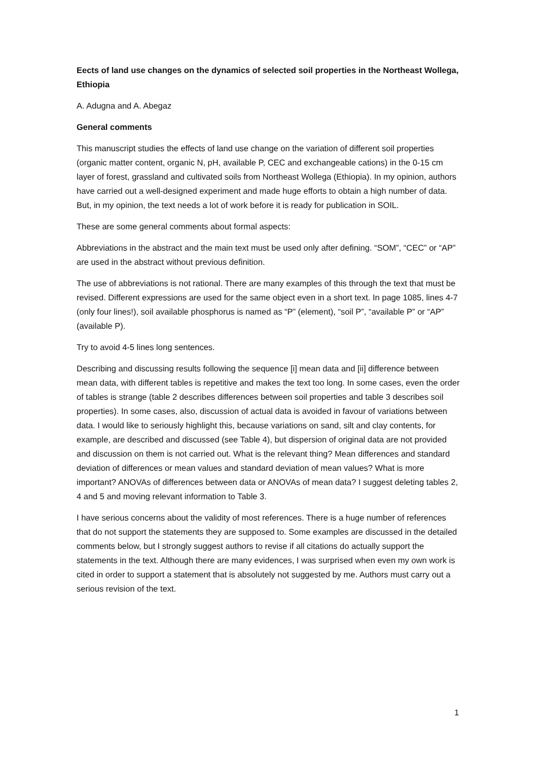Eects of land use changes on the dynamics of selected soil properties in the Northeast Wollega, Ethiopia
A. Adugna and A. Abegaz
General comments
This manuscript studies the effects of land use change on the variation of different soil properties (organic matter content, organic N, pH, available P, CEC and exchangeable cations) in the 0-15 cm layer of forest, grassland and cultivated soils from Northeast Wollega (Ethiopia). In my opinion, authors have carried out a well-designed experiment and made huge efforts to obtain a high number of data. But, in my opinion, the text needs a lot of work before it is ready for publication in SOIL.
These are some general comments about formal aspects:
Abbreviations in the abstract and the main text must be used only after defining. “SOM”, “CEC” or “AP” are used in the abstract without previous definition.
The use of abbreviations is not rational. There are many examples of this through the text that must be revised. Different expressions are used for the same object even in a short text. In page 1085, lines 4-7 (only four lines!), soil available phosphorus is named as “P” (element), “soil P”, “available P” or “AP” (available P).
Try to avoid 4-5 lines long sentences.
Describing and discussing results following the sequence [i] mean data and [ii] difference between mean data, with different tables is repetitive and makes the text too long. In some cases, even the order of tables is strange (table 2 describes differences between soil properties and table 3 describes soil properties). In some cases, also, discussion of actual data is avoided in favour of variations between data. I would like to seriously highlight this, because variations on sand, silt and clay contents, for example, are described and discussed (see Table 4), but dispersion of original data are not provided and discussion on them is not carried out. What is the relevant thing? Mean differences and standard deviation of differences or mean values and standard deviation of mean values? What is more important? ANOVAs of differences between data or ANOVAs of mean data? I suggest deleting tables 2, 4 and 5 and moving relevant information to Table 3.
I have serious concerns about the validity of most references. There is a huge number of references that do not support the statements they are supposed to. Some examples are discussed in the detailed comments below, but I strongly suggest authors to revise if all citations do actually support the statements in the text. Although there are many evidences, I was surprised when even my own work is cited in order to support a statement that is absolutely not suggested by me. Authors must carry out a serious revision of the text.
1